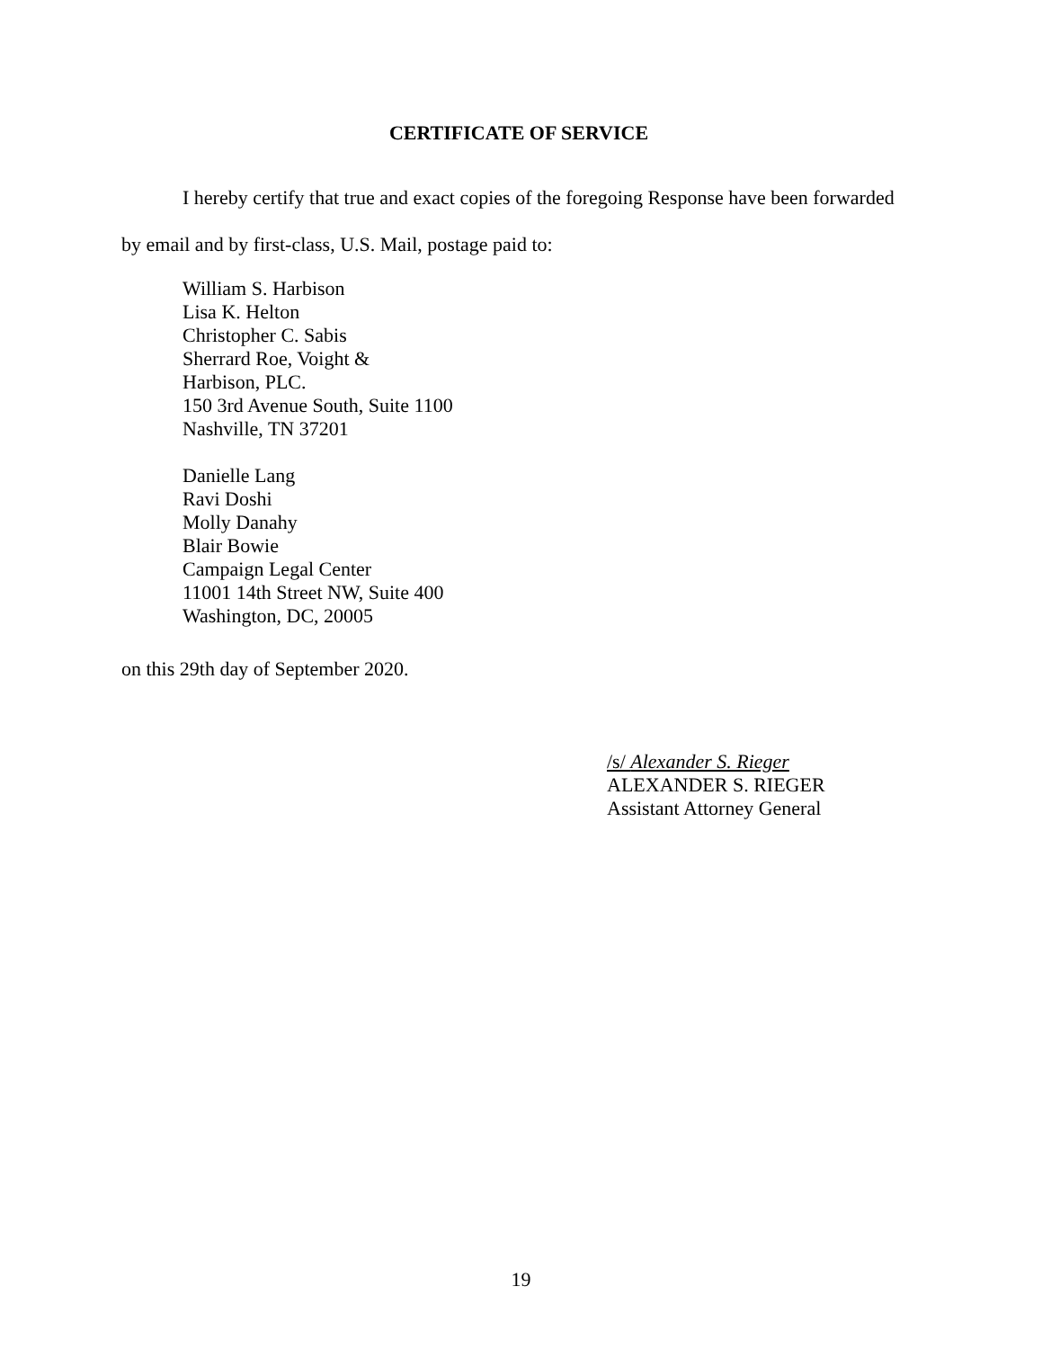CERTIFICATE OF SERVICE
I hereby certify that true and exact copies of the foregoing Response have been forwarded
by email and by first-class, U.S. Mail, postage paid to:
William S. Harbison
Lisa K. Helton
Christopher C. Sabis
Sherrard Roe, Voight &
Harbison, PLC.
150 3rd Avenue South, Suite 1100
Nashville, TN 37201
Danielle Lang
Ravi Doshi
Molly Danahy
Blair Bowie
Campaign Legal Center
11001 14th Street NW, Suite 400
Washington, DC, 20005
on this 29th day of September 2020.
/s/ Alexander S. Rieger
ALEXANDER S. RIEGER
Assistant Attorney General
19